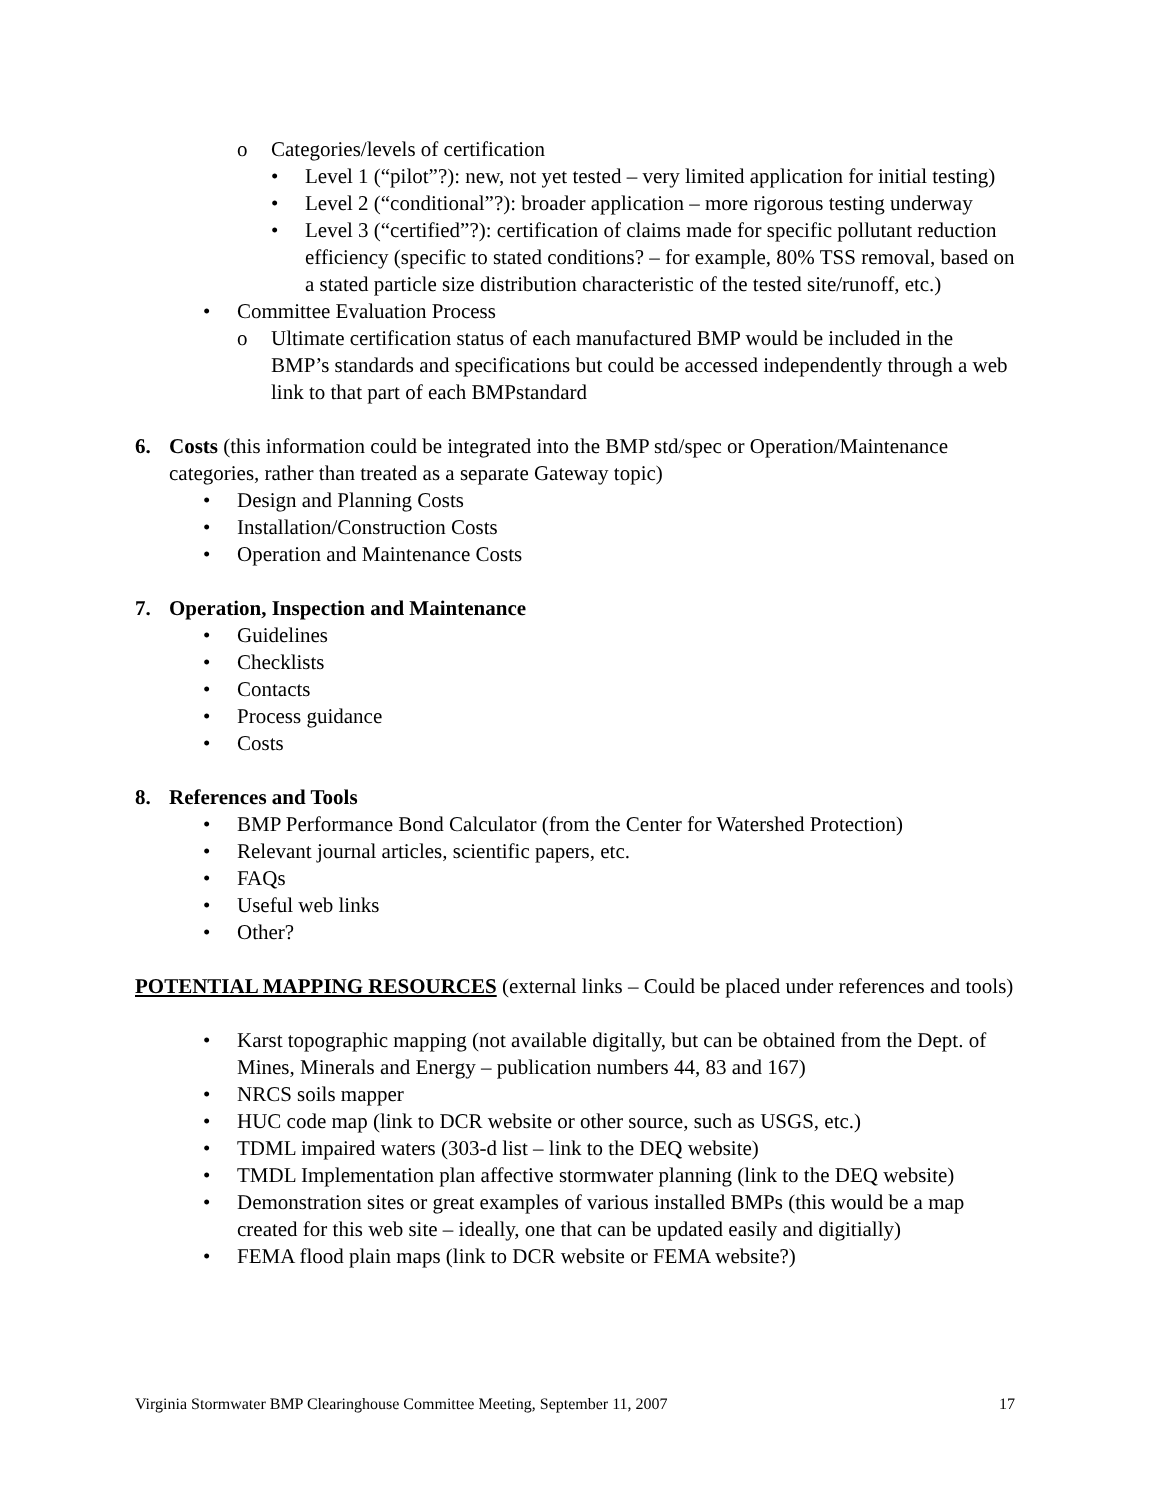o Categories/levels of certification
• Level 1 (“pilot”?): new, not yet tested – very limited application for initial testing)
• Level 2 (“conditional”?): broader application – more rigorous testing underway
• Level 3 (“certified”?): certification of claims made for specific pollutant reduction efficiency (specific to stated conditions? – for example, 80% TSS removal, based on a stated particle size distribution characteristic of the tested site/runoff, etc.)
• Committee Evaluation Process
o Ultimate certification status of each manufactured BMP would be included in the BMP’s standards and specifications but could be accessed independently through a web link to that part of each BMPstandard
6. Costs (this information could be integrated into the BMP std/spec or Operation/Maintenance categories, rather than treated as a separate Gateway topic)
• Design and Planning Costs
• Installation/Construction Costs
• Operation and Maintenance Costs
7. Operation, Inspection and Maintenance
• Guidelines
• Checklists
• Contacts
• Process guidance
• Costs
8. References and Tools
• BMP Performance Bond Calculator (from the Center for Watershed Protection)
• Relevant journal articles, scientific papers, etc.
• FAQs
• Useful web links
• Other?
POTENTIAL MAPPING RESOURCES (external links – Could be placed under references and tools)
• Karst topographic mapping (not available digitally, but can be obtained from the Dept. of Mines, Minerals and Energy – publication numbers 44, 83 and 167)
• NRCS soils mapper
• HUC code map (link to DCR website or other source, such as USGS, etc.)
• TDML impaired waters (303-d list – link to the DEQ website)
• TMDL Implementation plan affective stormwater planning (link to the DEQ website)
• Demonstration sites or great examples of various installed BMPs (this would be a map created for this web site – ideally, one that can be updated easily and digitially)
• FEMA flood plain maps (link to DCR website or FEMA website?)
Virginia Stormwater BMP Clearinghouse Committee Meeting, September 11, 2007 17